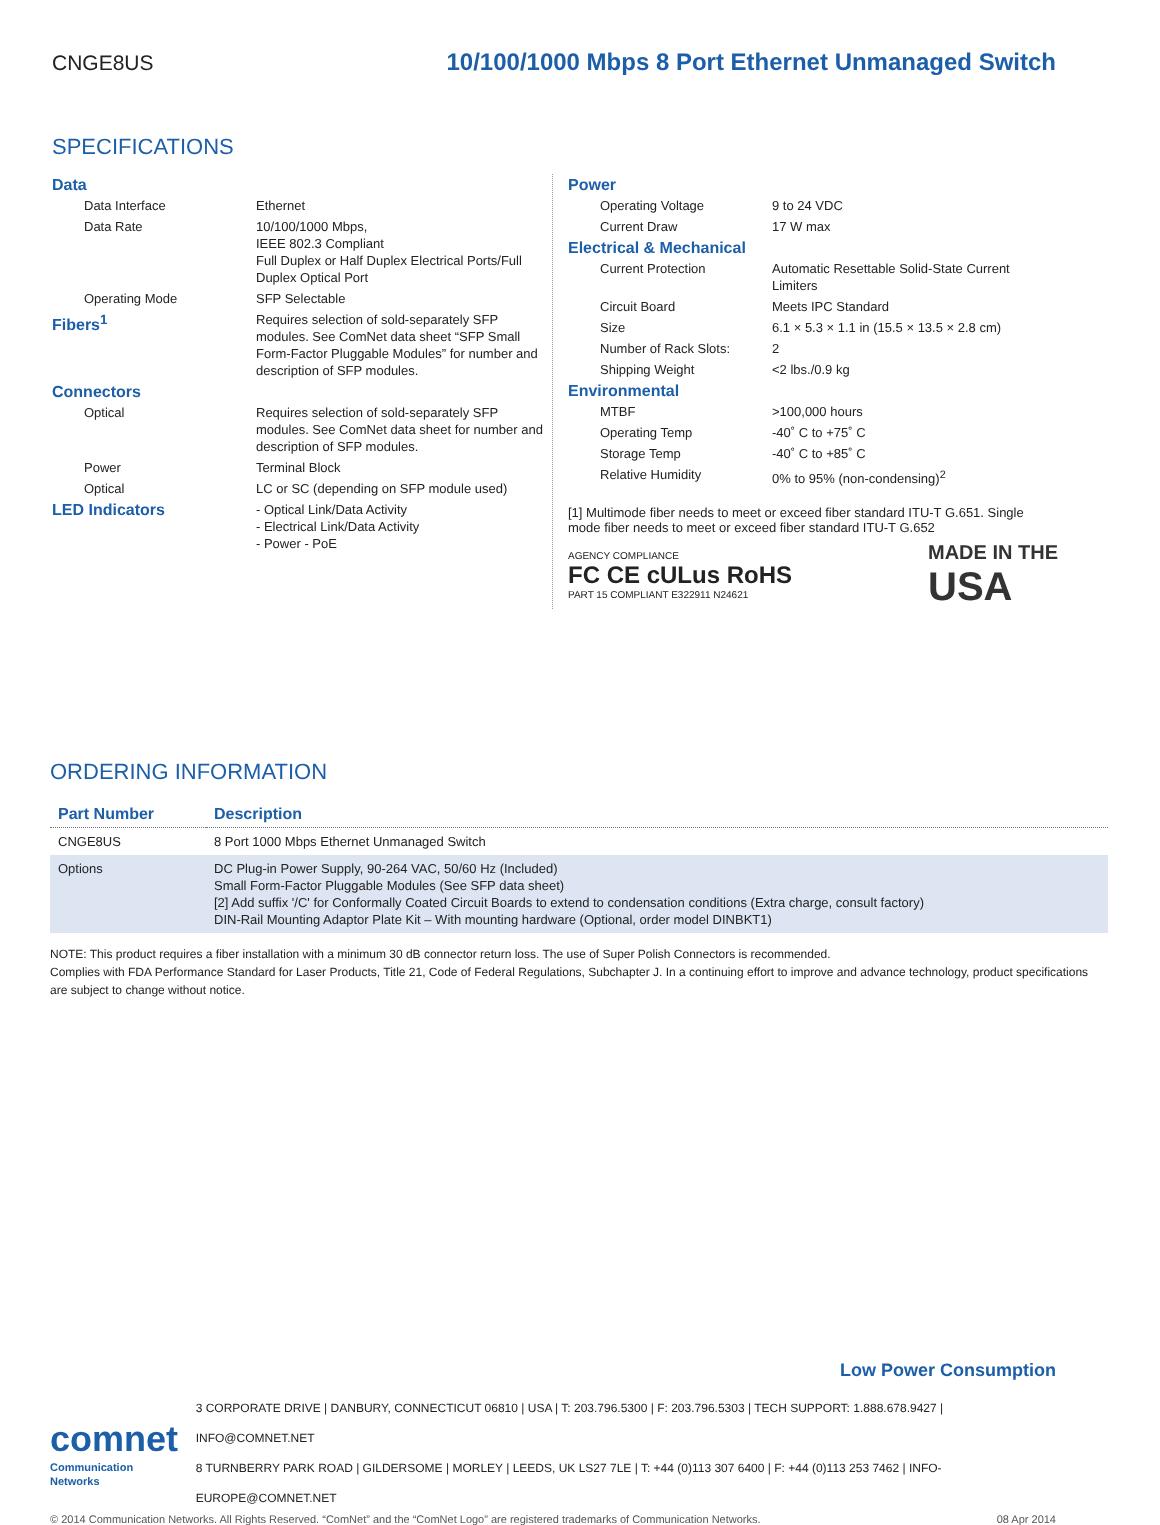CNGE8US 10/100/1000 Mbps 8 Port Ethernet Unmanaged Switch
SPECIFICATIONS
| Data | |
| Data Interface | Ethernet |
| Data Rate | 10/100/1000 Mbps, IEEE 802.3 Compliant Full Duplex or Half Duplex Electrical Ports/Full Duplex Optical Port |
| Operating Mode | SFP Selectable |
| Fibers<sup>1</sup> | Requires selection of sold-separately SFP modules. See ComNet data sheet “SFP Small Form-Factor Pluggable Modules” for number and description of SFP modules. |
| Connectors | |
| Optical | Requires selection of sold-separately SFP modules. See ComNet data sheet for number and description of SFP modules. |
| Power | Terminal Block |
| Optical | LC or SC (depending on SFP module used) |
| LED Indicators | - Optical Link/Data Activity - Electrical Link/Data Activity - Power - PoE |
| Power | |
| Operating Voltage | 9 to 24 VDC |
| Current Draw | 17 W max |
| Electrical & Mechanical | |
| Current Protection | Automatic Resettable Solid-State Current Limiters |
| Circuit Board | Meets IPC Standard |
| Size | 6.1 × 5.3 × 1.1 in (15.5 × 13.5 × 2.8 cm) |
| Number of Rack Slots: | 2 |
| Shipping Weight | <2 lbs./0.9 kg |
| Environmental | |
| MTBF | >100,000 hours |
| Operating Temp | -40˚ C to +75˚ C |
| Storage Temp | -40˚ C to +85˚ C |
| Relative Humidity | 0% to 95% (non-condensing)<sup>2</sup> |
[1] Multimode fiber needs to meet or exceed fiber standard ITU-T G.651. Single mode fiber needs to meet or exceed fiber standard ITU-T G.652
AGENCY COMPLIANCE
FC CE cULus RoHS
PART 15 COMPLIANT E322911 N24621
MADE IN THE
USA
ORDERING INFORMATION
| Part Number | Description |
| --- | --- |
| CNGE8US | 8 Port 1000 Mbps Ethernet Unmanaged Switch |
| Options | DC Plug-in Power Supply, 90-264 VAC, 50/60 Hz (Included) Small Form-Factor Pluggable Modules (See SFP data sheet) [2] Add suffix '/C' for Conformally Coated Circuit Boards to extend to condensation conditions (Extra charge, consult factory) DIN-Rail Mounting Adaptor Plate Kit – With mounting hardware (Optional, order model DINBKT1) |
NOTE: This product requires a fiber installation with a minimum 30 dB connector return loss. The use of Super Polish Connectors is recommended.
Complies with FDA Performance Standard for Laser Products, Title 21, Code of Federal Regulations, Subchapter J. In a continuing effort to improve and advance technology, product specifications are subject to change without notice.
Low Power Consumption
comnet
Communication Networks
3 CORPORATE DRIVE | DANBURY, CONNECTICUT 06810 | USA | T: 203.796.5300 | F: 203.796.5303 | TECH SUPPORT: 1.888.678.9427 | INFO@COMNET.NET
8 TURNBERRY PARK ROAD | GILDERSOME | MORLEY | LEEDS, UK LS27 7LE | T: +44 (0)113 307 6400 | F: +44 (0)113 253 7462 | INFO-EUROPE@COMNET.NET
© 2014 Communication Networks. All Rights Reserved. “ComNet” and the “ComNet Logo” are registered trademarks of Communication Networks. 08 Apr 2014